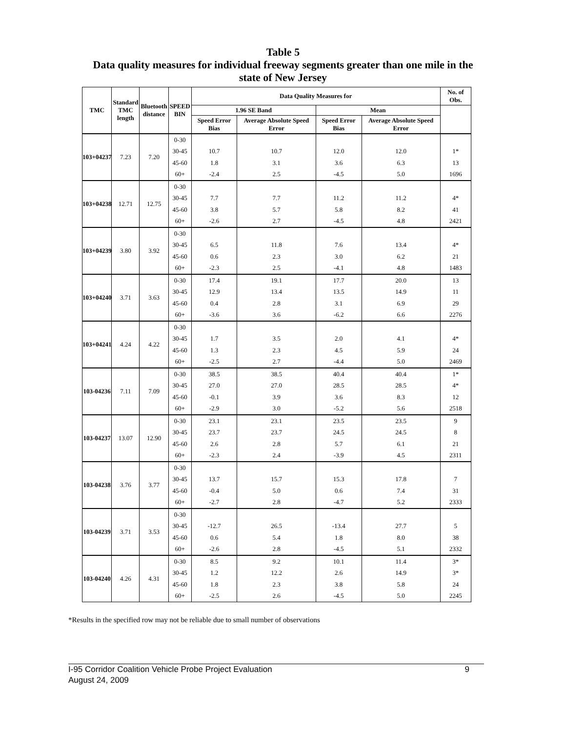Table 5
Data quality measures for individual freeway segments greater than one mile in the
state of New Jersey
| TMC | Standard TMC length | Bluetooth distance | SPEED BIN | Data Quality Measures for | | | | No. of Obs. |
| --- | --- | --- | --- | --- | --- | --- | --- | --- |
| | | | | 1.96 SE Band | | Mean | | |
| | | | | Speed Error Bias | Average Absolute Speed Error | Speed Error Bias | Average Absolute Speed Error | |
| 103+04237 | 7.23 | 7.20 | 0-30 | | | | | |
| | | | 30-45 | 10.7 | 10.7 | 12.0 | 12.0 | 1* |
| | | | 45-60 | 1.8 | 3.1 | 3.6 | 6.3 | 13 |
| | | | 60+ | -2.4 | 2.5 | -4.5 | 5.0 | 1696 |
| 103+04238 | 12.71 | 12.75 | 0-30 | | | | | |
| | | | 30-45 | 7.7 | 7.7 | 11.2 | 11.2 | 4* |
| | | | 45-60 | 3.8 | 5.7 | 5.8 | 8.2 | 41 |
| | | | 60+ | -2.6 | 2.7 | -4.5 | 4.8 | 2421 |
| 103+04239 | 3.80 | 3.92 | 0-30 | | | | | |
| | | | 30-45 | 6.5 | 11.8 | 7.6 | 13.4 | 4* |
| | | | 45-60 | 0.6 | 2.3 | 3.0 | 6.2 | 21 |
| | | | 60+ | -2.3 | 2.5 | -4.1 | 4.8 | 1483 |
| 103+04240 | 3.71 | 3.63 | 0-30 | 17.4 | 19.1 | 17.7 | 20.0 | 13 |
| | | | 30-45 | 12.9 | 13.4 | 13.5 | 14.9 | 11 |
| | | | 45-60 | 0.4 | 2.8 | 3.1 | 6.9 | 29 |
| | | | 60+ | -3.6 | 3.6 | -6.2 | 6.6 | 2276 |
| 103+04241 | 4.24 | 4.22 | 0-30 | | | | | |
| | | | 30-45 | 1.7 | 3.5 | 2.0 | 4.1 | 4* |
| | | | 45-60 | 1.3 | 2.3 | 4.5 | 5.9 | 24 |
| | | | 60+ | -2.5 | 2.7 | -4.4 | 5.0 | 2469 |
| 103-04236 | 7.11 | 7.09 | 0-30 | 38.5 | 38.5 | 40.4 | 40.4 | 1* |
| | | | 30-45 | 27.0 | 27.0 | 28.5 | 28.5 | 4* |
| | | | 45-60 | -0.1 | 3.9 | 3.6 | 8.3 | 12 |
| | | | 60+ | -2.9 | 3.0 | -5.2 | 5.6 | 2518 |
| 103-04237 | 13.07 | 12.90 | 0-30 | 23.1 | 23.1 | 23.5 | 23.5 | 9 |
| | | | 30-45 | 23.7 | 23.7 | 24.5 | 24.5 | 8 |
| | | | 45-60 | 2.6 | 2.8 | 5.7 | 6.1 | 21 |
| | | | 60+ | -2.3 | 2.4 | -3.9 | 4.5 | 2311 |
| 103-04238 | 3.76 | 3.77 | 0-30 | | | | | |
| | | | 30-45 | 13.7 | 15.7 | 15.3 | 17.8 | 7 |
| | | | 45-60 | -0.4 | 5.0 | 0.6 | 7.4 | 31 |
| | | | 60+ | -2.7 | 2.8 | -4.7 | 5.2 | 2333 |
| 103-04239 | 3.71 | 3.53 | 0-30 | | | | | |
| | | | 30-45 | -12.7 | 26.5 | -13.4 | 27.7 | 5 |
| | | | 45-60 | 0.6 | 5.4 | 1.8 | 8.0 | 38 |
| | | | 60+ | -2.6 | 2.8 | -4.5 | 5.1 | 2332 |
| 103-04240 | 4.26 | 4.31 | 0-30 | 8.5 | 9.2 | 10.1 | 11.4 | 3* |
| | | | 30-45 | 1.2 | 12.2 | 2.6 | 14.9 | 3* |
| | | | 45-60 | 1.8 | 2.3 | 3.8 | 5.8 | 24 |
| | | | 60+ | -2.5 | 2.6 | -4.5 | 5.0 | 2245 |
*Results in the specified row may not be reliable due to small number of observations
9 I-95 Corridor Coalition Vehicle Probe Project Evaluation
August 24, 2009